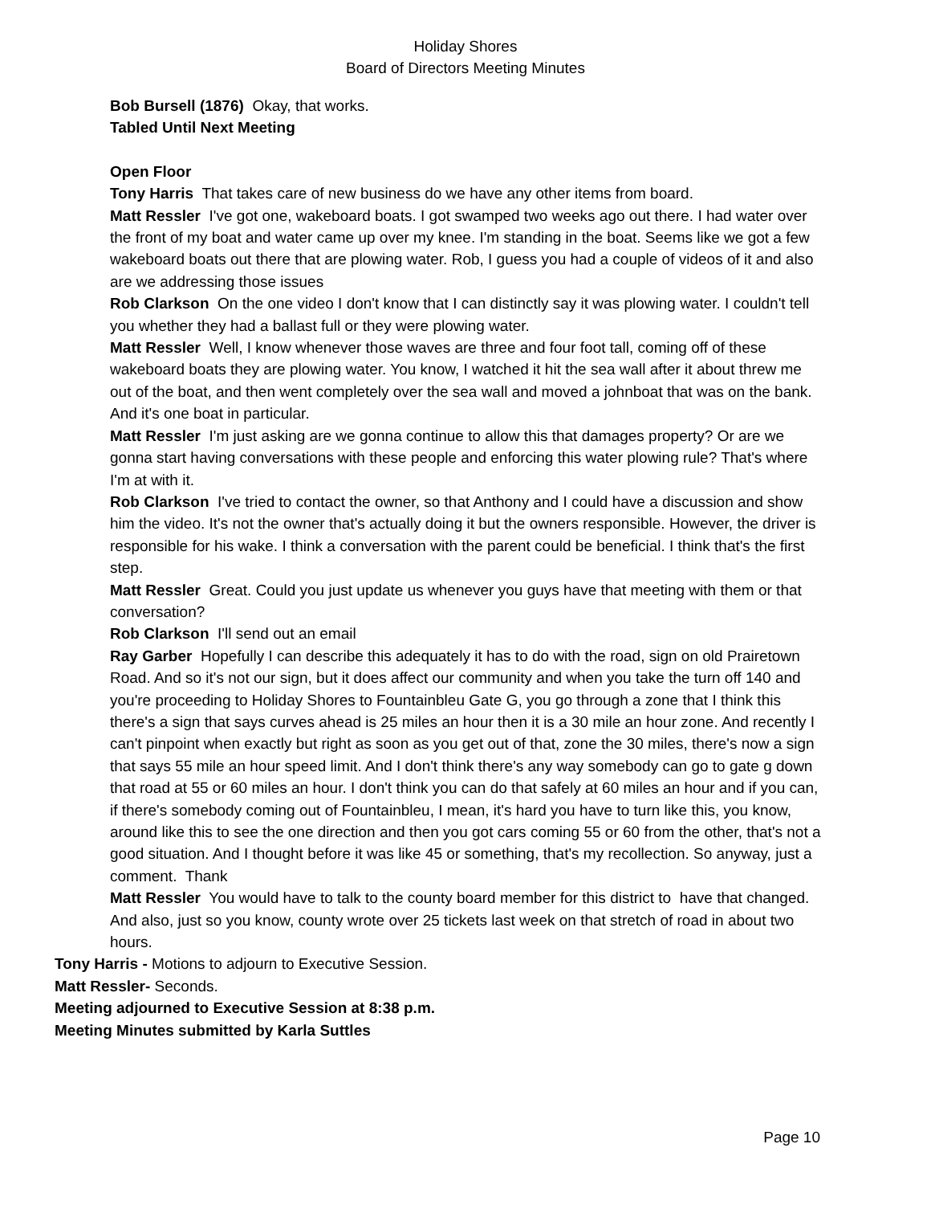Holiday Shores
Board of Directors Meeting Minutes
Bob Bursell (1876) Okay, that works.
Tabled Until Next Meeting
Open Floor
Tony Harris That takes care of new business do we have any other items from board.
Matt Ressler I've got one, wakeboard boats. I got swamped two weeks ago out there. I had water over the front of my boat and water came up over my knee. I'm standing in the boat. Seems like we got a few wakeboard boats out there that are plowing water. Rob, I guess you had a couple of videos of it and also are we addressing those issues
Rob Clarkson On the one video I don't know that I can distinctly say it was plowing water. I couldn't tell you whether they had a ballast full or they were plowing water.
Matt Ressler Well, I know whenever those waves are three and four foot tall, coming off of these wakeboard boats they are plowing water. You know, I watched it hit the sea wall after it about threw me out of the boat, and then went completely over the sea wall and moved a johnboat that was on the bank. And it's one boat in particular.
Matt Ressler I'm just asking are we gonna continue to allow this that damages property? Or are we gonna start having conversations with these people and enforcing this water plowing rule? That's where I'm at with it.
Rob Clarkson I've tried to contact the owner, so that Anthony and I could have a discussion and show him the video. It's not the owner that's actually doing it but the owners responsible. However, the driver is responsible for his wake. I think a conversation with the parent could be beneficial. I think that's the first step.
Matt Ressler Great. Could you just update us whenever you guys have that meeting with them or that conversation?
Rob Clarkson I'll send out an email
Ray Garber Hopefully I can describe this adequately it has to do with the road, sign on old Prairetown Road. And so it's not our sign, but it does affect our community and when you take the turn off 140 and you're proceeding to Holiday Shores to Fountainbleu Gate G, you go through a zone that I think this there's a sign that says curves ahead is 25 miles an hour then it is a 30 mile an hour zone. And recently I can't pinpoint when exactly but right as soon as you get out of that, zone the 30 miles, there's now a sign that says 55 mile an hour speed limit. And I don't think there's any way somebody can go to gate g down that road at 55 or 60 miles an hour. I don't think you can do that safely at 60 miles an hour and if you can, if there's somebody coming out of Fountainbleu, I mean, it's hard you have to turn like this, you know, around like this to see the one direction and then you got cars coming 55 or 60 from the other, that's not a good situation. And I thought before it was like 45 or something, that's my recollection. So anyway, just a comment. Thank
Matt Ressler You would have to talk to the county board member for this district to have that changed. And also, just so you know, county wrote over 25 tickets last week on that stretch of road in about two hours.
Tony Harris - Motions to adjourn to Executive Session.
Matt Ressler- Seconds.
Meeting adjourned to Executive Session at 8:38 p.m.
Meeting Minutes submitted by Karla Suttles
Page 10